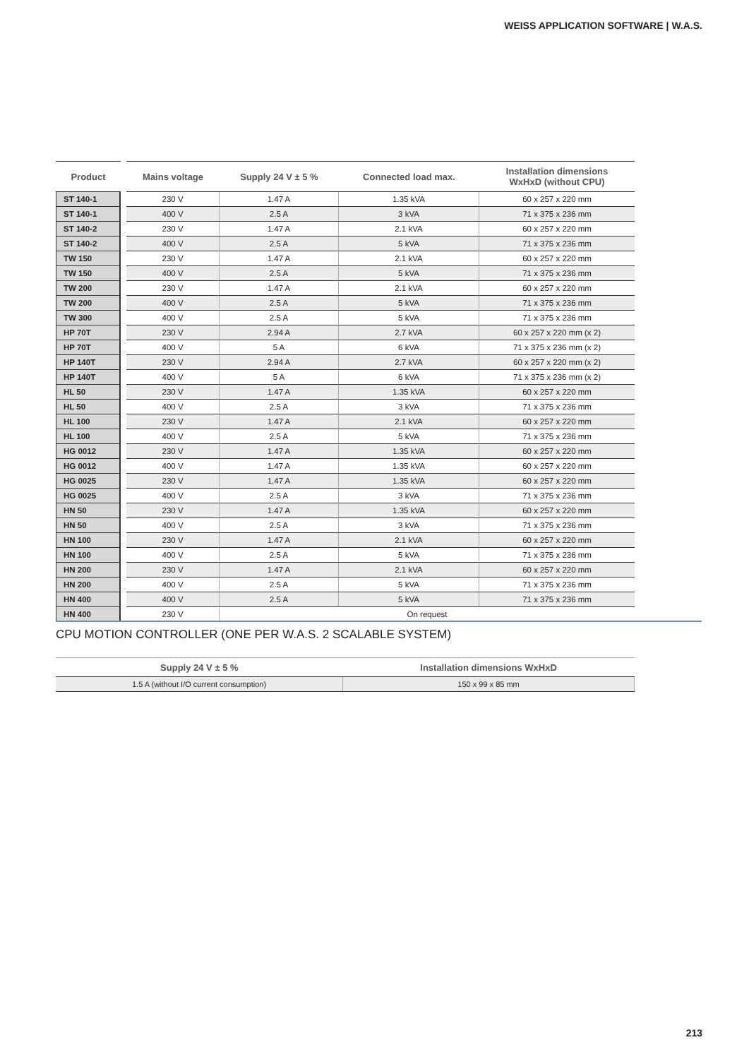WEISS APPLICATION SOFTWARE | W.A.S.
| Product | | Mains voltage | Supply 24 V ± 5 % | Connected load max. | Installation dimensions WxHxD (without CPU) |
| --- | --- | --- | --- | --- | --- |
| ST 140-1 | | 230 V | 1.47 A | 1.35 kVA | 60 x 257 x 220 mm |
| ST 140-1 | | 400 V | 2.5 A | 3 kVA | 71 x 375 x 236 mm |
| ST 140-2 | | 230 V | 1.47 A | 2.1 kVA | 60 x 257 x 220 mm |
| ST 140-2 | | 400 V | 2.5 A | 5 kVA | 71 x 375 x 236 mm |
| TW 150 | | 230 V | 1.47 A | 2.1 kVA | 60 x 257 x 220 mm |
| TW 150 | | 400 V | 2.5 A | 5 kVA | 71 x 375 x 236 mm |
| TW 200 | | 230 V | 1.47 A | 2.1 kVA | 60 x 257 x 220 mm |
| TW 200 | | 400 V | 2.5 A | 5 kVA | 71 x 375 x 236 mm |
| TW 300 | | 400 V | 2.5 A | 5 kVA | 71 x 375 x 236 mm |
| HP 70T | | 230 V | 2.94 A | 2.7 kVA | 60 x 257 x 220 mm (x 2) |
| HP 70T | | 400 V | 5 A | 6 kVA | 71 x 375 x 236 mm (x 2) |
| HP 140T | | 230 V | 2.94 A | 2.7 kVA | 60 x 257 x 220 mm (x 2) |
| HP 140T | | 400 V | 5 A | 6 kVA | 71 x 375 x 236 mm (x 2) |
| HL 50 | | 230 V | 1.47 A | 1.35 kVA | 60 x 257 x 220 mm |
| HL 50 | | 400 V | 2.5 A | 3 kVA | 71 x 375 x 236 mm |
| HL 100 | | 230 V | 1.47 A | 2.1 kVA | 60 x 257 x 220 mm |
| HL 100 | | 400 V | 2.5 A | 5 kVA | 71 x 375 x 236 mm |
| HG 0012 | | 230 V | 1.47 A | 1.35 kVA | 60 x 257 x 220 mm |
| HG 0012 | | 400 V | 1.47 A | 1.35 kVA | 60 x 257 x 220 mm |
| HG 0025 | | 230 V | 1.47 A | 1.35 kVA | 60 x 257 x 220 mm |
| HG 0025 | | 400 V | 2.5 A | 3 kVA | 71 x 375 x 236 mm |
| HN 50 | | 230 V | 1.47 A | 1.35 kVA | 60 x 257 x 220 mm |
| HN 50 | | 400 V | 2.5 A | 3 kVA | 71 x 375 x 236 mm |
| HN 100 | | 230 V | 1.47 A | 2.1 kVA | 60 x 257 x 220 mm |
| HN 100 | | 400 V | 2.5 A | 5 kVA | 71 x 375 x 236 mm |
| HN 200 | | 230 V | 1.47 A | 2.1 kVA | 60 x 257 x 220 mm |
| HN 200 | | 400 V | 2.5 A | 5 kVA | 71 x 375 x 236 mm |
| HN 400 | | 400 V | 2.5 A | 5 kVA | 71 x 375 x 236 mm |
| HN 400 | | 230 V | On request | | |
CPU MOTION CONTROLLER (ONE PER W.A.S. 2 SCALABLE SYSTEM)
| Supply 24 V ± 5 % | Installation dimensions WxHxD |
| --- | --- |
| 1.5 A (without I/O current consumption) | 150 x 99 x 85 mm |
213